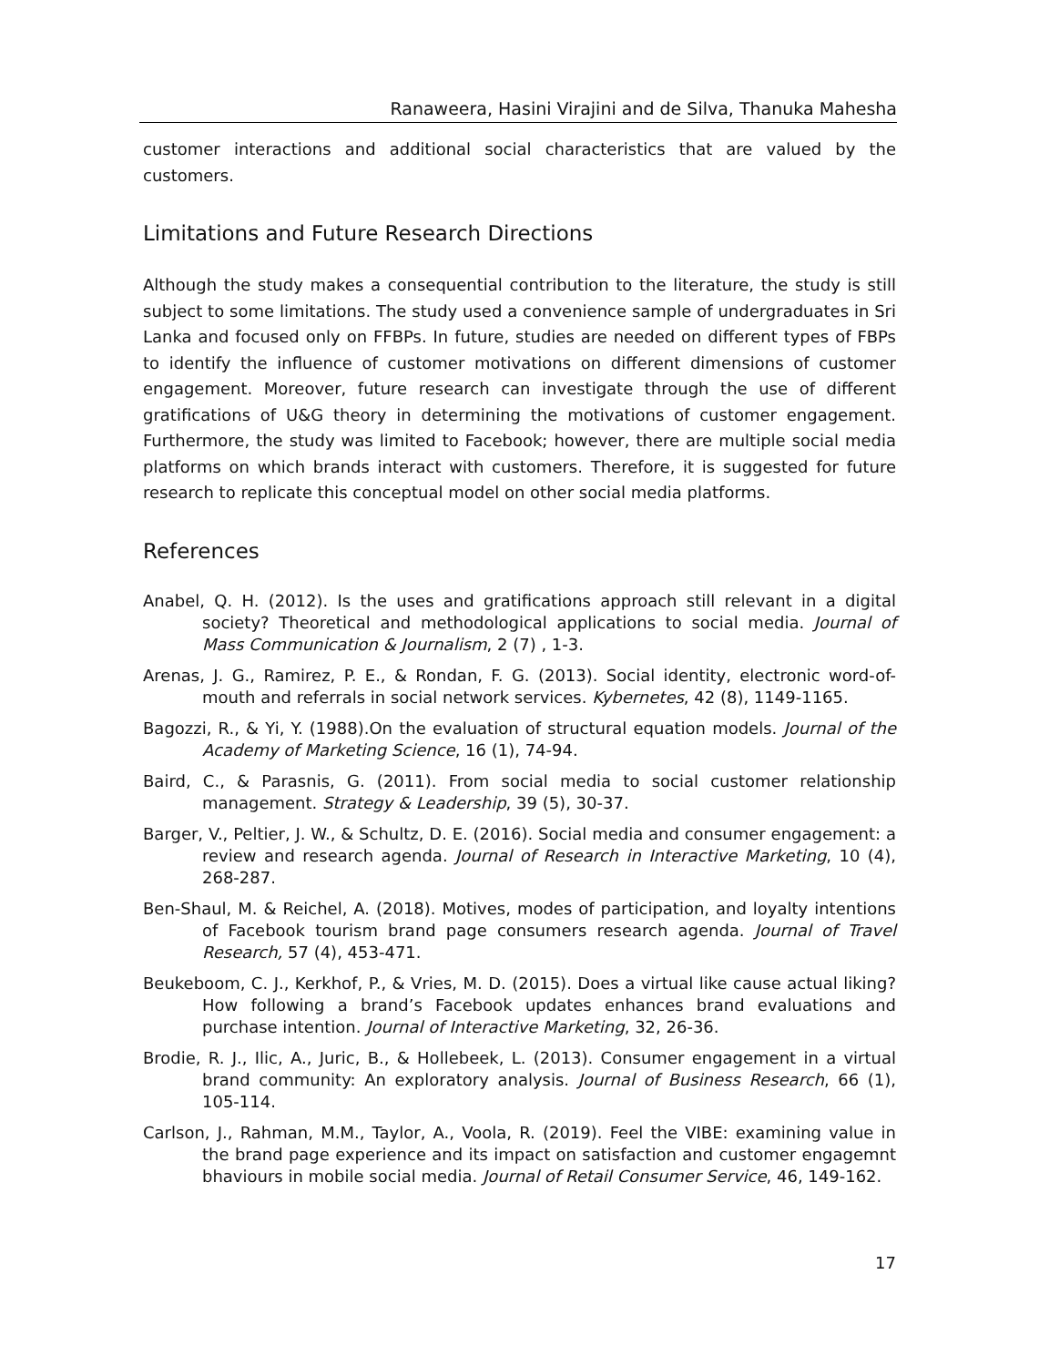Ranaweera, Hasini Virajini and de Silva, Thanuka Mahesha
customer interactions and additional social characteristics that are valued by the customers.
Limitations and Future Research Directions
Although the study makes a consequential contribution to the literature, the study is still subject to some limitations. The study used a convenience sample of undergraduates in Sri Lanka and focused only on FFBPs. In future, studies are needed on different types of FBPs to identify the influence of customer motivations on different dimensions of customer engagement. Moreover, future research can investigate through the use of different gratifications of U&G theory in determining the motivations of customer engagement. Furthermore, the study was limited to Facebook; however, there are multiple social media platforms on which brands interact with customers. Therefore, it is suggested for future research to replicate this conceptual model on other social media platforms.
References
Anabel, Q. H. (2012). Is the uses and gratifications approach still relevant in a digital society? Theoretical and methodological applications to social media. Journal of Mass Communication & Journalism, 2 (7) , 1-3.
Arenas, J. G., Ramirez, P. E., & Rondan, F. G. (2013). Social identity, electronic word-of-mouth and referrals in social network services. Kybernetes, 42 (8), 1149-1165.
Bagozzi, R., & Yi, Y. (1988).On the evaluation of structural equation models. Journal of the Academy of Marketing Science, 16 (1), 74-94.
Baird, C., & Parasnis, G. (2011). From social media to social customer relationship management. Strategy & Leadership, 39 (5), 30-37.
Barger, V., Peltier, J. W., & Schultz, D. E. (2016). Social media and consumer engagement: a review and research agenda. Journal of Research in Interactive Marketing, 10 (4), 268-287.
Ben-Shaul, M. & Reichel, A. (2018). Motives, modes of participation, and loyalty intentions of Facebook tourism brand page consumers research agenda. Journal of Travel Research, 57 (4), 453-471.
Beukeboom, C. J., Kerkhof, P., & Vries, M. D. (2015). Does a virtual like cause actual liking? How following a brand’s Facebook updates enhances brand evaluations and purchase intention. Journal of Interactive Marketing, 32, 26-36.
Brodie, R. J., Ilic, A., Juric, B., & Hollebeek, L. (2013). Consumer engagement in a virtual brand community: An exploratory analysis. Journal of Business Research, 66 (1), 105-114.
Carlson, J., Rahman, M.M., Taylor, A., Voola, R. (2019). Feel the VIBE: examining value in the brand page experience and its impact on satisfaction and customer engagemnt bhaviours in mobile social media. Journal of Retail Consumer Service, 46, 149-162.
17